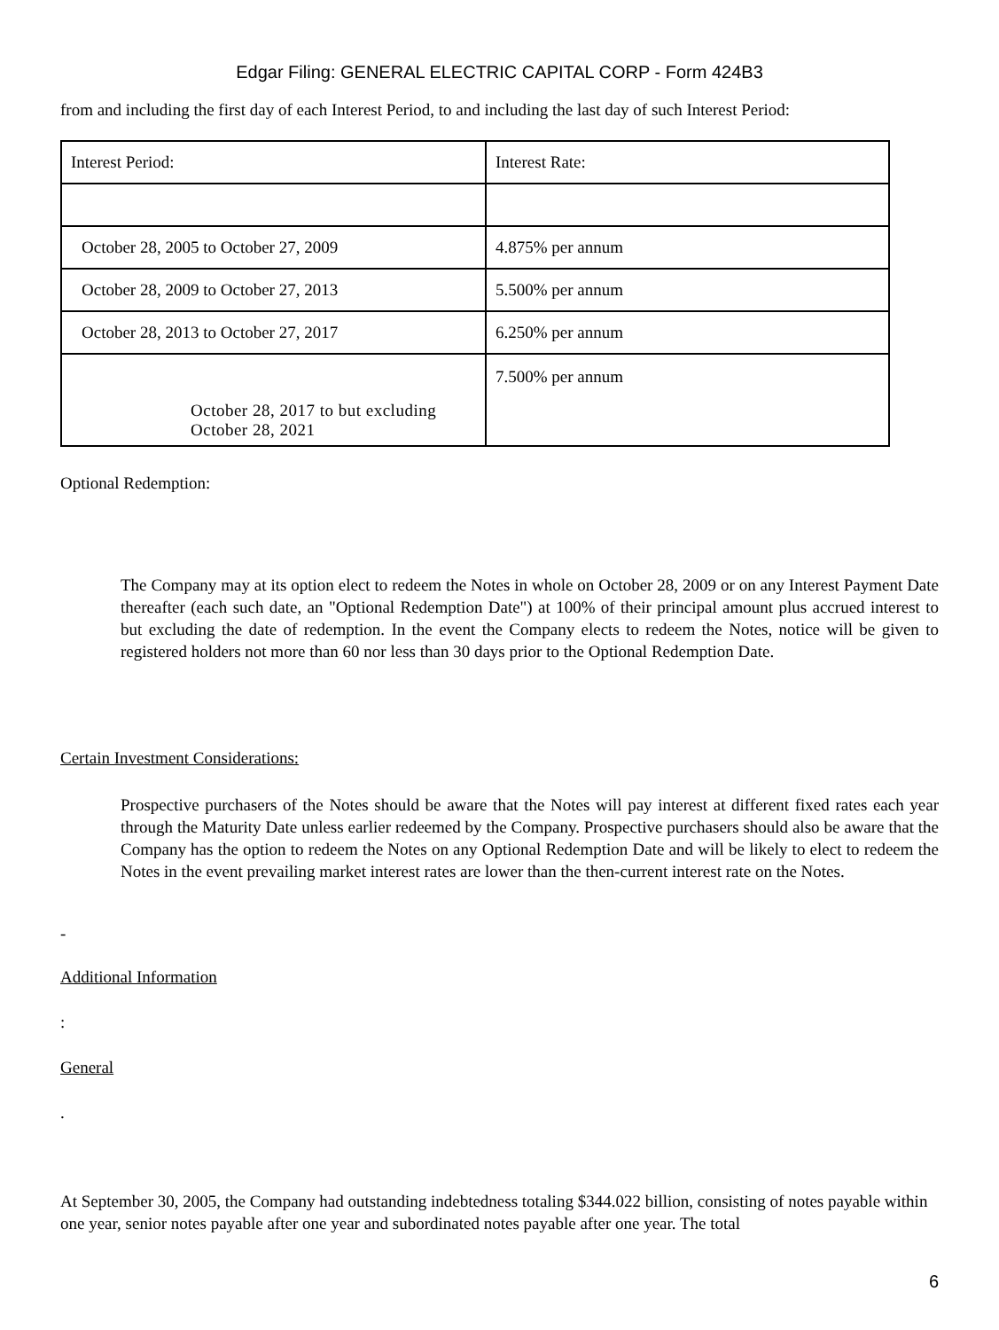Edgar Filing: GENERAL ELECTRIC CAPITAL CORP - Form 424B3
from and including the first day of each Interest Period, to and including the last day of such Interest Period:
| Interest Period: | Interest Rate: |
| October 28, 2005 to October 27, 2009 | 4.875% per annum |
| October 28, 2009 to October 27, 2013 | 5.500% per annum |
| October 28, 2013 to October 27, 2017 | 6.250% per annum |
| October 28, 2017 to but excluding October 28, 2021 | 7.500% per annum |
Optional Redemption:
The Company may at its option elect to redeem the Notes in whole on October 28, 2009 or on any Interest Payment Date thereafter (each such date, an "Optional Redemption Date") at 100% of their principal amount plus accrued interest to but excluding the date of redemption. In the event the Company elects to redeem the Notes, notice will be given to registered holders not more than 60 nor less than 30 days prior to the Optional Redemption Date.
Certain Investment Considerations:
Prospective purchasers of the Notes should be aware that the Notes will pay interest at different fixed rates each year through the Maturity Date unless earlier redeemed by the Company. Prospective purchasers should also be aware that the Company has the option to redeem the Notes on any Optional Redemption Date and will be likely to elect to redeem the Notes in the event prevailing market interest rates are lower than the then-current interest rate on the Notes.
-
Additional Information
:
General
.
At September 30, 2005, the Company had outstanding indebtedness totaling $344.022 billion, consisting of notes payable within one year, senior notes payable after one year and subordinated notes payable after one year. The total
6